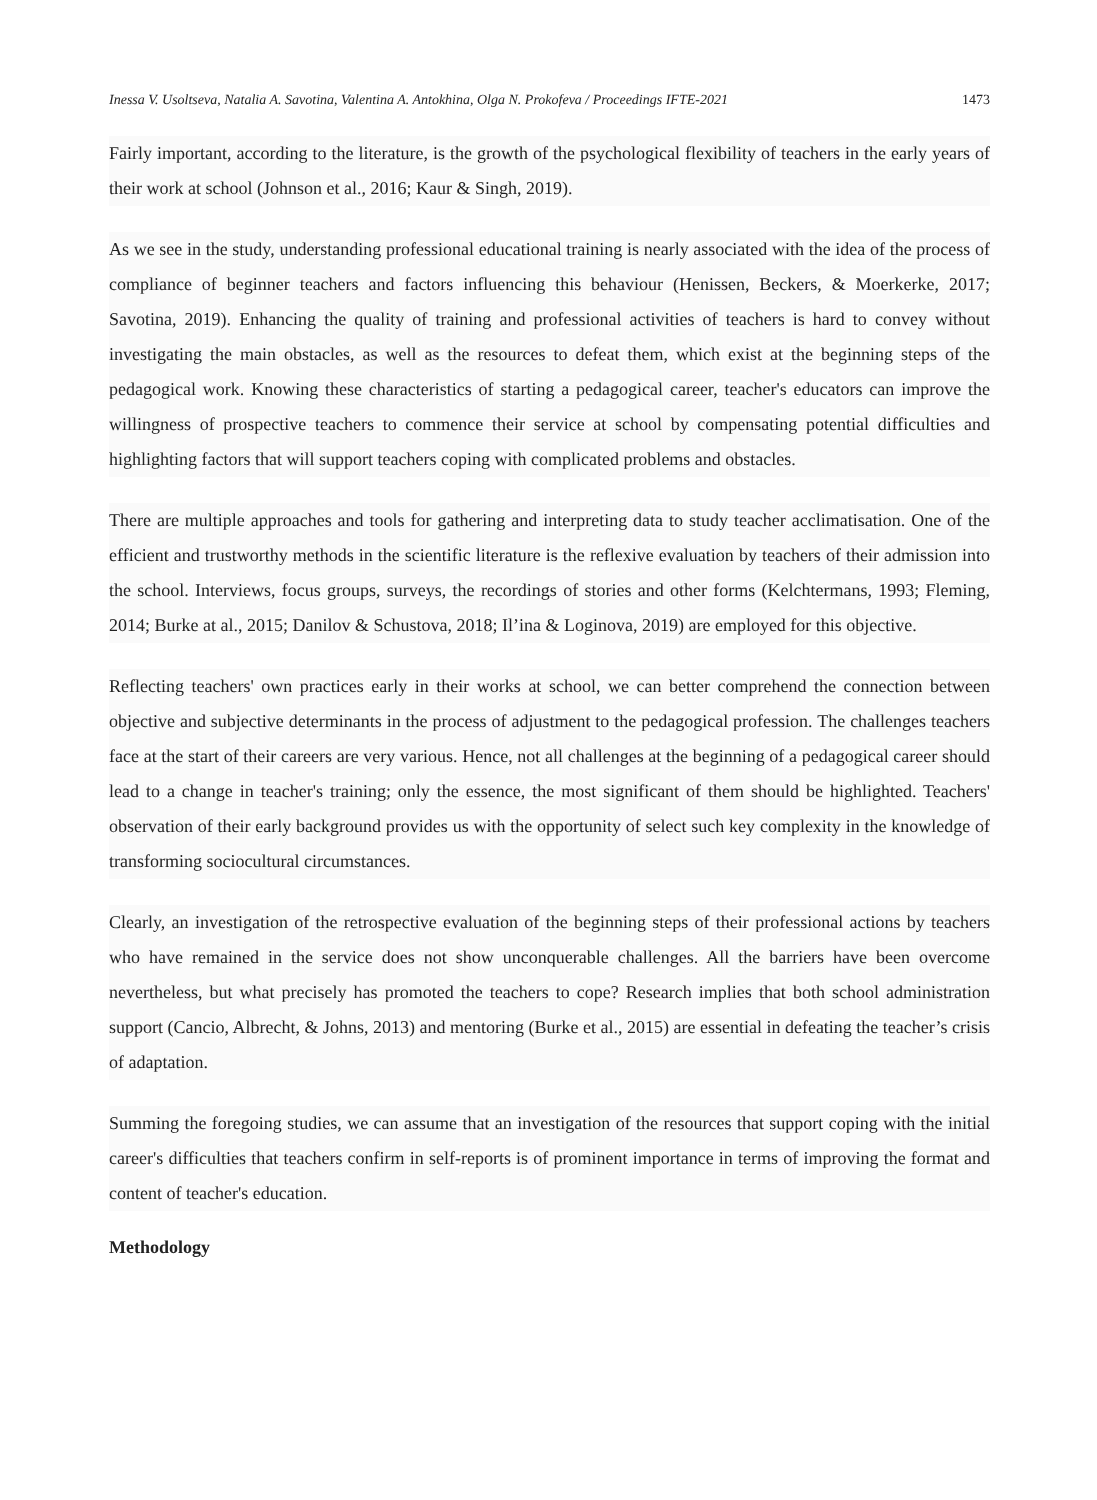Inessa V. Usoltseva, Natalia A. Savotina, Valentina A. Antokhina, Olga N. Prokofeva / Proceedings IFTE-2021 1473
Fairly important, according to the literature, is the growth of the psychological flexibility of teachers in the early years of their work at school (Johnson et al., 2016; Kaur & Singh, 2019).
As we see in the study, understanding professional educational training is nearly associated with the idea of the process of compliance of beginner teachers and factors influencing this behaviour (Henissen, Beckers, & Moerkerke, 2017; Savotina, 2019). Enhancing the quality of training and professional activities of teachers is hard to convey without investigating the main obstacles, as well as the resources to defeat them, which exist at the beginning steps of the pedagogical work. Knowing these characteristics of starting a pedagogical career, teacher's educators can improve the willingness of prospective teachers to commence their service at school by compensating potential difficulties and highlighting factors that will support teachers coping with complicated problems and obstacles.
There are multiple approaches and tools for gathering and interpreting data to study teacher acclimatisation. One of the efficient and trustworthy methods in the scientific literature is the reflexive evaluation by teachers of their admission into the school. Interviews, focus groups, surveys, the recordings of stories and other forms (Kelchtermans, 1993; Fleming, 2014; Burke at al., 2015; Danilov & Schustova, 2018; Il’ina & Loginova, 2019) are employed for this objective.
Reflecting teachers' own practices early in their works at school, we can better comprehend the connection between objective and subjective determinants in the process of adjustment to the pedagogical profession. The challenges teachers face at the start of their careers are very various. Hence, not all challenges at the beginning of a pedagogical career should lead to a change in teacher's training; only the essence, the most significant of them should be highlighted. Teachers' observation of their early background provides us with the opportunity of select such key complexity in the knowledge of transforming sociocultural circumstances.
Clearly, an investigation of the retrospective evaluation of the beginning steps of their professional actions by teachers who have remained in the service does not show unconquerable challenges. All the barriers have been overcome nevertheless, but what precisely has promoted the teachers to cope? Research implies that both school administration support (Cancio, Albrecht, & Johns, 2013) and mentoring (Burke et al., 2015) are essential in defeating the teacher’s crisis of adaptation.
Summing the foregoing studies, we can assume that an investigation of the resources that support coping with the initial career's difficulties that teachers confirm in self-reports is of prominent importance in terms of improving the format and content of teacher's education.
Methodology